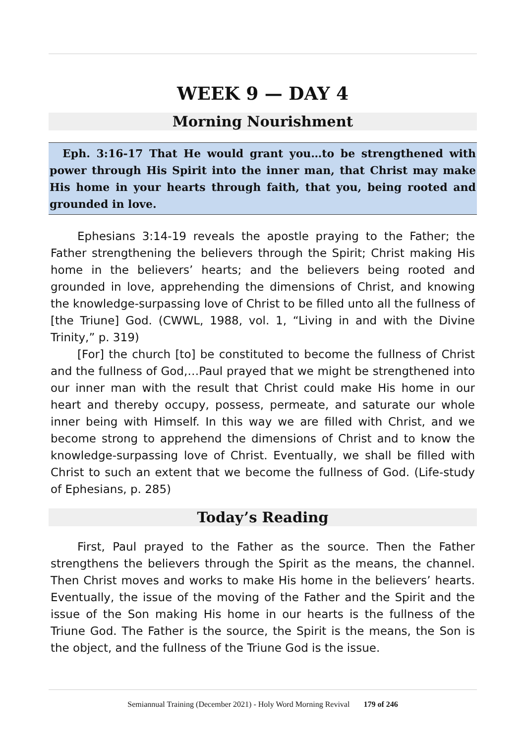WEEK 9 — DAY 4
Morning Nourishment
Eph. 3:16-17 That He would grant you…to be strengthened with power through His Spirit into the inner man, that Christ may make His home in your hearts through faith, that you, being rooted and grounded in love.
Ephesians 3:14-19 reveals the apostle praying to the Father; the Father strengthening the believers through the Spirit; Christ making His home in the believers’ hearts; and the believers being rooted and grounded in love, apprehending the dimensions of Christ, and knowing the knowledge-surpassing love of Christ to be filled unto all the fullness of [the Triune] God. (CWWL, 1988, vol. 1, “Living in and with the Divine Trinity,” p. 319)
[For] the church [to] be constituted to become the fullness of Christ and the fullness of God,…Paul prayed that we might be strengthened into our inner man with the result that Christ could make His home in our heart and thereby occupy, possess, permeate, and saturate our whole inner being with Himself. In this way we are filled with Christ, and we become strong to apprehend the dimensions of Christ and to know the knowledge-surpassing love of Christ. Eventually, we shall be filled with Christ to such an extent that we become the fullness of God. (Life-study of Ephesians, p. 285)
Today’s Reading
First, Paul prayed to the Father as the source. Then the Father strengthens the believers through the Spirit as the means, the channel. Then Christ moves and works to make His home in the believers’ hearts. Eventually, the issue of the moving of the Father and the Spirit and the issue of the Son making His home in our hearts is the fullness of the Triune God. The Father is the source, the Spirit is the means, the Son is the object, and the fullness of the Triune God is the issue.
Semiannual Training (December 2021) - Holy Word Morning Revival 179 of 246